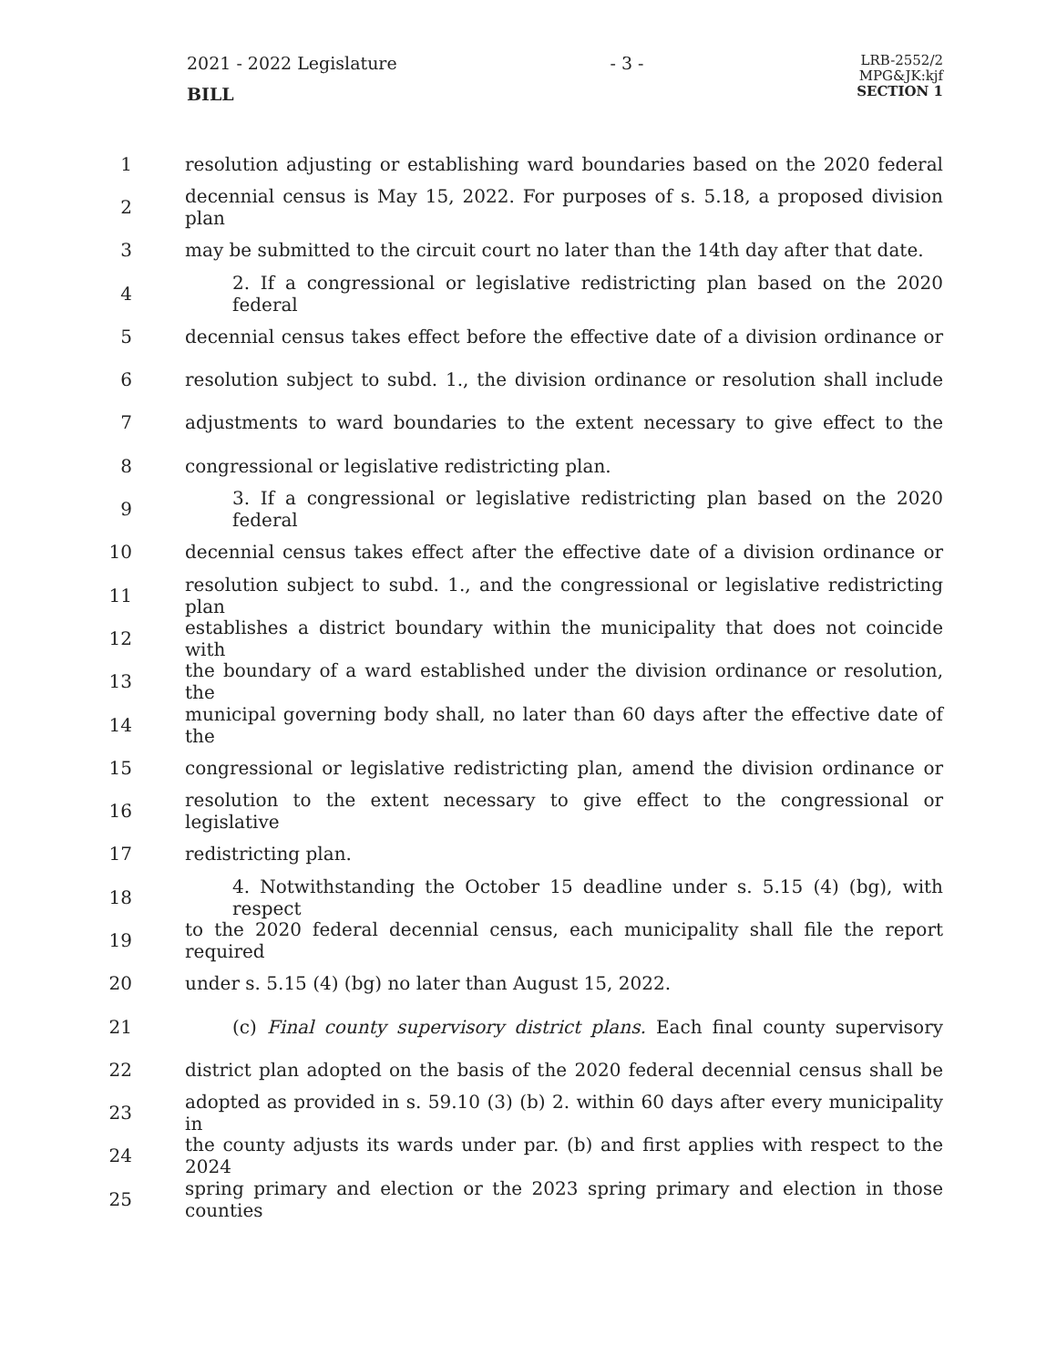2021 - 2022 Legislature
BILL
- 3 -
LRB-2552/2
MPG&JK:kjf
SECTION 1
1 resolution adjusting or establishing ward boundaries based on the 2020 federal
2 decennial census is May 15, 2022. For purposes of s. 5.18, a proposed division plan
3 may be submitted to the circuit court no later than the 14th day after that date.
4 2. If a congressional or legislative redistricting plan based on the 2020 federal
5 decennial census takes effect before the effective date of a division ordinance or
6 resolution subject to subd. 1., the division ordinance or resolution shall include
7 adjustments to ward boundaries to the extent necessary to give effect to the
8 congressional or legislative redistricting plan.
9 3. If a congressional or legislative redistricting plan based on the 2020 federal
10 decennial census takes effect after the effective date of a division ordinance or
11 resolution subject to subd. 1., and the congressional or legislative redistricting plan
12 establishes a district boundary within the municipality that does not coincide with
13 the boundary of a ward established under the division ordinance or resolution, the
14 municipal governing body shall, no later than 60 days after the effective date of the
15 congressional or legislative redistricting plan, amend the division ordinance or
16 resolution to the extent necessary to give effect to the congressional or legislative
17 redistricting plan.
18 4. Notwithstanding the October 15 deadline under s. 5.15 (4) (bg), with respect
19 to the 2020 federal decennial census, each municipality shall file the report required
20 under s. 5.15 (4) (bg) no later than August 15, 2022.
21 (c) Final county supervisory district plans. Each final county supervisory
22 district plan adopted on the basis of the 2020 federal decennial census shall be
23 adopted as provided in s. 59.10 (3) (b) 2. within 60 days after every municipality in
24 the county adjusts its wards under par. (b) and first applies with respect to the 2024
25 spring primary and election or the 2023 spring primary and election in those counties